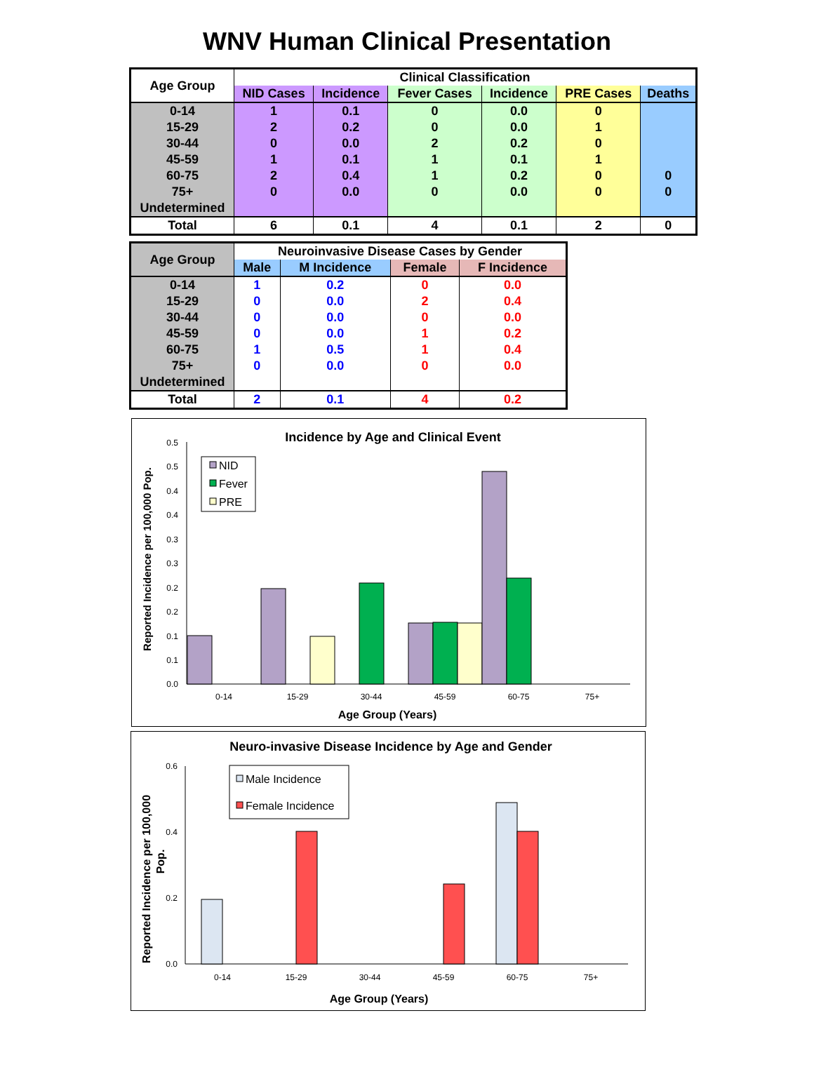WNV Human Clinical Presentation
| Age Group | Clinical Classification | | | | | |
| --- | --- | --- | --- | --- | --- | --- |
| | NID Cases | Incidence | Fever Cases | Incidence | PRE Cases | Deaths |
| 0-14 | 1 | 0.1 | 0 | 0.0 | 0 | |
| 15-29 | 2 | 0.2 | 0 | 0.0 | 1 | |
| 30-44 | 0 | 0.0 | 2 | 0.2 | 0 | |
| 45-59 | 1 | 0.1 | 1 | 0.1 | 1 | |
| 60-75 | 2 | 0.4 | 1 | 0.2 | 0 | 0 |
| 75+ | 0 | 0.0 | 0 | 0.0 | 0 | 0 |
| Undetermined | | | | | | |
| Total | 6 | 0.1 | 4 | 0.1 | 2 | 0 |
| Age Group | Neuroinvasive Disease Cases by Gender | | | |
| --- | --- | --- | --- | --- |
| | Male | M Incidence | Female | F Incidence |
| 0-14 | 1 | 0.2 | 0 | 0.0 |
| 15-29 | 0 | 0.0 | 2 | 0.4 |
| 30-44 | 0 | 0.0 | 0 | 0.0 |
| 45-59 | 0 | 0.0 | 1 | 0.2 |
| 60-75 | 1 | 0.5 | 1 | 0.4 |
| 75+ | 0 | 0.0 | 0 | 0.0 |
| Undetermined | | | | |
| Total | 2 | 0.1 | 4 | 0.2 |
Incidence by Age and Clinical Event
Reported Incidence per 100,000 Pop.
0.5
0.5
0.4
0.4
0.3
0.3
0.2
0.2
0.1
0.1
0.0
0-14
15-29
30-44
45-59
60-75
75+
Age Group (Years)
NID
Fever
PRE
Neuro-invasive Disease Incidence by Age and Gender
Reported Incidence per 100,000
Pop.
0.6
0.4
0.2
0.0
0-14
15-29
30-44
45-59
60-75
75+
Age Group (Years)
Male Incidence
Female Incidence